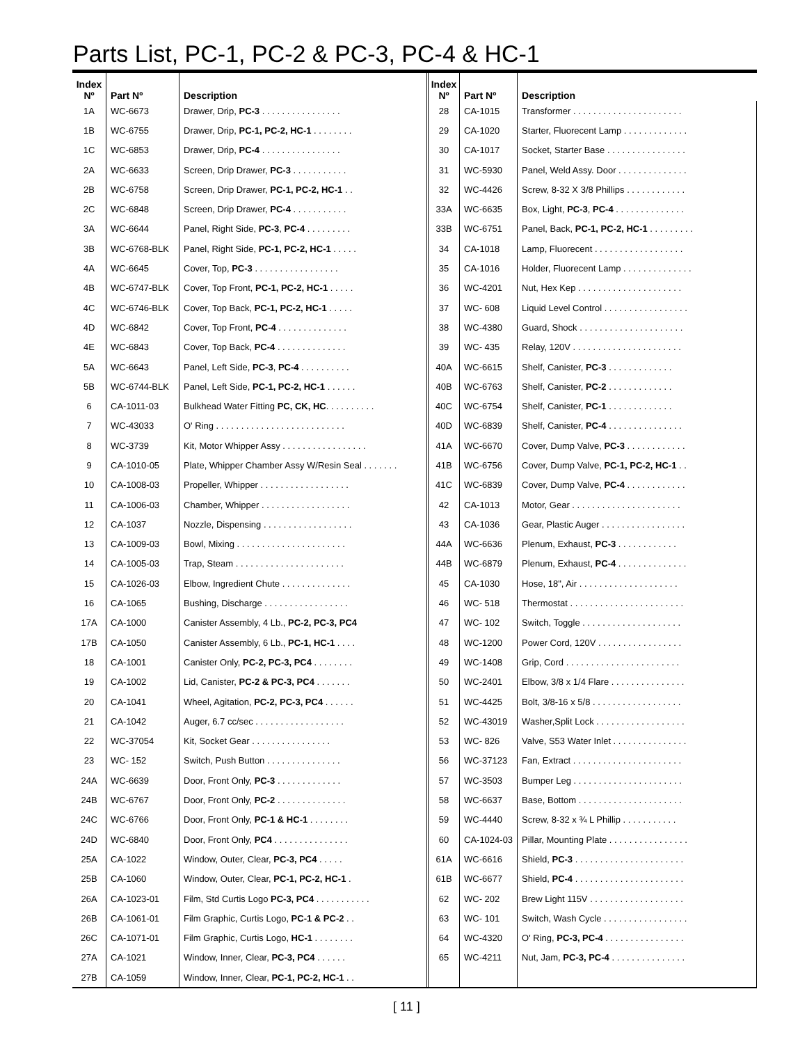Parts List, PC-1, PC-2 & PC-3, PC-4 & HC-1
| Index Nº | Part Nº | Description |
| --- | --- | --- |
| 1A | WC-6673 | Drawer, Drip, PC-3 . . . . . . . . . . . . . . . . |
| 1B | WC-6755 | Drawer, Drip, PC-1, PC-2, HC-1 . . . . . . . . |
| 1C | WC-6853 | Drawer, Drip, PC-4 . . . . . . . . . . . . . . . . |
| 2A | WC-6633 | Screen, Drip Drawer, PC-3 . . . . . . . . . . . |
| 2B | WC-6758 | Screen, Drip Drawer, PC-1, PC-2, HC-1 . . |
| 2C | WC-6848 | Screen, Drip Drawer, PC-4 . . . . . . . . . . . |
| 3A | WC-6644 | Panel, Right Side, PC-3 , PC-4 . . . . . . . . . |
| 3B | WC-6768-BLK | Panel, Right Side, PC-1, PC-2, HC-1 . . . . . |
| 4A | WC-6645 | Cover, Top, PC-3 . . . . . . . . . . . . . . . . . |
| 4B | WC-6747-BLK | Cover, Top Front, PC-1, PC-2, HC-1 . . . . . |
| 4C | WC-6746-BLK | Cover, Top Back, PC-1, PC-2, HC-1 . . . . . |
| 4D | WC-6842 | Cover, Top Front, PC-4 . . . . . . . . . . . . . . |
| 4E | WC-6843 | Cover, Top Back, PC-4 . . . . . . . . . . . . . . |
| 5A | WC-6643 | Panel, Left Side, PC-3 , PC-4 . . . . . . . . . . |
| 5B | WC-6744-BLK | Panel, Left Side, PC-1, PC-2, HC-1 . . . . . . |
| 6 | CA-1011-03 | Bulkhead Water Fitting PC, CK, HC . . . . . . . . . . |
| 7 | WC-43033 | O' Ring . . . . . . . . . . . . . . . . . . . . . . . . . . |
| 8 | WC-3739 | Kit, Motor Whipper Assy . . . . . . . . . . . . . . . . . |
| 9 | CA-1010-05 | Plate, Whipper Chamber Assy W/Resin Seal . . . . . . . |
| 10 | CA-1008-03 | Propeller, Whipper . . . . . . . . . . . . . . . . . . |
| 11 | CA-1006-03 | Chamber, Whipper . . . . . . . . . . . . . . . . . . |
| 12 | CA-1037 | Nozzle, Dispensing . . . . . . . . . . . . . . . . . . |
| 13 | CA-1009-03 | Bowl, Mixing . . . . . . . . . . . . . . . . . . . . . . |
| 14 | CA-1005-03 | Trap, Steam . . . . . . . . . . . . . . . . . . . . . . |
| 15 | CA-1026-03 | Elbow, Ingredient Chute . . . . . . . . . . . . . . |
| 16 | CA-1065 | Bushing, Discharge . . . . . . . . . . . . . . . . . |
| 17A | CA-1000 | Canister Assembly, 4 Lb., PC-2, PC-3, PC4 |
| 17B | CA-1050 | Canister Assembly, 6 Lb., PC-1, HC-1 . . . . |
| 18 | CA-1001 | Canister Only, PC-2, PC-3, PC4 . . . . . . . . |
| 19 | CA-1002 | Lid, Canister, PC-2 & PC-3, PC4 . . . . . . . |
| 20 | CA-1041 | Wheel, Agitation, PC-2, PC-3, PC4 . . . . . . |
| 21 | CA-1042 | Auger, 6.7 cc/sec . . . . . . . . . . . . . . . . . . |
| 22 | WC-37054 | Kit, Socket Gear . . . . . . . . . . . . . . . . |
| 23 | WC- 152 | Switch, Push Button . . . . . . . . . . . . . . . |
| 24A | WC-6639 | Door, Front Only, PC-3 . . . . . . . . . . . . . |
| 24B | WC-6767 | Door, Front Only, PC-2 . . . . . . . . . . . . . . |
| 24C | WC-6766 | Door, Front Only, PC-1 & HC-1 . . . . . . . . |
| 24D | WC-6840 | Door, Front Only, PC4 . . . . . . . . . . . . . . . |
| 25A | CA-1022 | Window, Outer, Clear, PC-3, PC4 . . . . . |
| 25B | CA-1060 | Window, Outer, Clear, PC-1, PC-2, HC-1 . |
| 26A | CA-1023-01 | Film, Std Curtis Logo PC-3, PC4 . . . . . . . . . . . |
| 26B | CA-1061-01 | Film Graphic, Curtis Logo, PC-1 & PC-2 . . |
| 26C | CA-1071-01 | Film Graphic, Curtis Logo, HC-1 . . . . . . . . |
| 27A | CA-1021 | Window, Inner, Clear, PC-3, PC4 . . . . . . |
| 27B | CA-1059 | Window, Inner, Clear, PC-1, PC-2, HC-1 . . |
| Index Nº | Part Nº | Description |
| --- | --- | --- |
| 28 | CA-1015 | Transformer . . . . . . . . . . . . . . . . . . . . . . |
| 29 | CA-1020 | Starter, Fluorecent Lamp . . . . . . . . . . . . . |
| 30 | CA-1017 | Socket, Starter Base . . . . . . . . . . . . . . . . |
| 31 | WC-5930 | Panel, Weld Assy. Door . . . . . . . . . . . . . . |
| 32 | WC-4426 | Screw, 8-32 X 3/8 Phillips . . . . . . . . . . . . |
| 33A | WC-6635 | Box, Light, PC-3 , PC-4 . . . . . . . . . . . . . . |
| 33B | WC-6751 | Panel, Back, PC-1, PC-2, HC-1 . . . . . . . . . |
| 34 | CA-1018 | Lamp, Fluorecent . . . . . . . . . . . . . . . . . . |
| 35 | CA-1016 | Holder, Fluorecent Lamp . . . . . . . . . . . . . . |
| 36 | WC-4201 | Nut, Hex Kep . . . . . . . . . . . . . . . . . . . . . |
| 37 | WC- 608 | Liquid Level Control . . . . . . . . . . . . . . . . . |
| 38 | WC-4380 | Guard, Shock . . . . . . . . . . . . . . . . . . . . . |
| 39 | WC- 435 | Relay, 120V . . . . . . . . . . . . . . . . . . . . . . |
| 40A | WC-6615 | Shelf, Canister, PC-3 . . . . . . . . . . . . . |
| 40B | WC-6763 | Shelf, Canister, PC-2 . . . . . . . . . . . . . |
| 40C | WC-6754 | Shelf, Canister, PC-1 . . . . . . . . . . . . . |
| 40D | WC-6839 | Shelf, Canister, PC-4 . . . . . . . . . . . . . . . |
| 41A | WC-6670 | Cover, Dump Valve, PC-3 . . . . . . . . . . . . |
| 41B | WC-6756 | Cover, Dump Valve, PC-1, PC-2, HC-1 . . |
| 41C | WC-6839 | Cover, Dump Valve, PC-4 . . . . . . . . . . . . |
| 42 | CA-1013 | Motor, Gear . . . . . . . . . . . . . . . . . . . . . . |
| 43 | CA-1036 | Gear, Plastic Auger . . . . . . . . . . . . . . . . . |
| 44A | WC-6636 | Plenum, Exhaust, PC-3 . . . . . . . . . . . . |
| 44B | WC-6879 | Plenum, Exhaust, PC-4 . . . . . . . . . . . . . . |
| 45 | CA-1030 | Hose, 18", Air . . . . . . . . . . . . . . . . . . . . |
| 46 | WC- 518 | Thermostat . . . . . . . . . . . . . . . . . . . . . . . |
| 47 | WC- 102 | Switch, Toggle . . . . . . . . . . . . . . . . . . . . |
| 48 | WC-1200 | Power Cord, 120V . . . . . . . . . . . . . . . . . |
| 49 | WC-1408 | Grip, Cord . . . . . . . . . . . . . . . . . . . . . . . |
| 50 | WC-2401 | Elbow, 3/8 x 1/4 Flare . . . . . . . . . . . . . . . |
| 51 | WC-4425 | Bolt, 3/8-16 x 5/8 . . . . . . . . . . . . . . . . . . |
| 52 | WC-43019 | Washer,Split Lock . . . . . . . . . . . . . . . . . . |
| 53 | WC- 826 | Valve, S53 Water Inlet . . . . . . . . . . . . . . . |
| 56 | WC-37123 | Fan, Extract . . . . . . . . . . . . . . . . . . . . . . |
| 57 | WC-3503 | Bumper Leg . . . . . . . . . . . . . . . . . . . . . . |
| 58 | WC-6637 | Base, Bottom . . . . . . . . . . . . . . . . . . . . . |
| 59 | WC-4440 | Screw, 8-32 x ¾ L Phillip . . . . . . . . . . . |
| 60 | CA-1024-03 | Pillar, Mounting Plate . . . . . . . . . . . . . . . . |
| 61A | WC-6616 | Shield, PC-3 . . . . . . . . . . . . . . . . . . . . . . |
| 61B | WC-6677 | Shield, PC-4 . . . . . . . . . . . . . . . . . . . . . . |
| 62 | WC- 202 | Brew Light 115V . . . . . . . . . . . . . . . . . . . |
| 63 | WC- 101 | Switch, Wash Cycle . . . . . . . . . . . . . . . . . |
| 64 | WC-4320 | O' Ring, PC-3, PC-4 . . . . . . . . . . . . . . . . |
| 65 | WC-4211 | Nut, Jam, PC-3, PC-4 . . . . . . . . . . . . . . . |
[ 11 ]